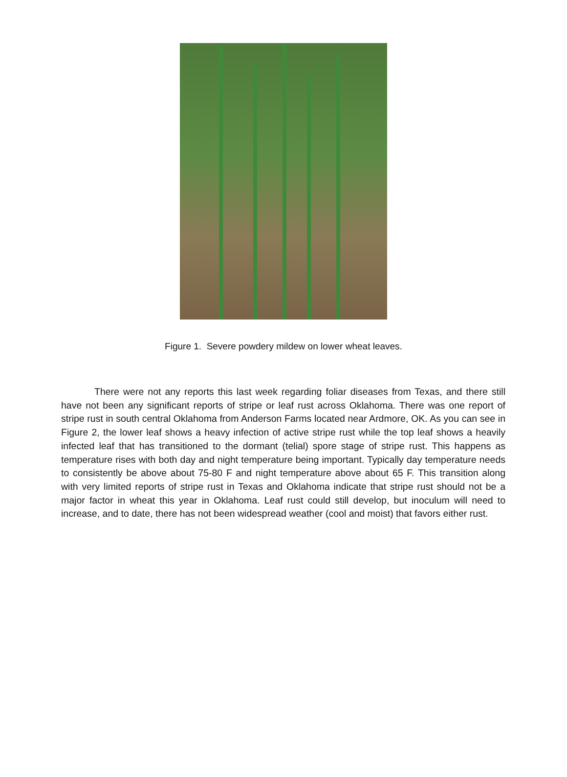Figure 1. Severe powdery mildew on lower wheat leaves.
There were not any reports this last week regarding foliar diseases from Texas, and there still have not been any significant reports of stripe or leaf rust across Oklahoma. There was one report of stripe rust in south central Oklahoma from Anderson Farms located near Ardmore, OK. As you can see in Figure 2, the lower leaf shows a heavy infection of active stripe rust while the top leaf shows a heavily infected leaf that has transitioned to the dormant (telial) spore stage of stripe rust. This happens as temperature rises with both day and night temperature being important. Typically day temperature needs to consistently be above about 75-80 F and night temperature above about 65 F. This transition along with very limited reports of stripe rust in Texas and Oklahoma indicate that stripe rust should not be a major factor in wheat this year in Oklahoma. Leaf rust could still develop, but inoculum will need to increase, and to date, there has not been widespread weather (cool and moist) that favors either rust.